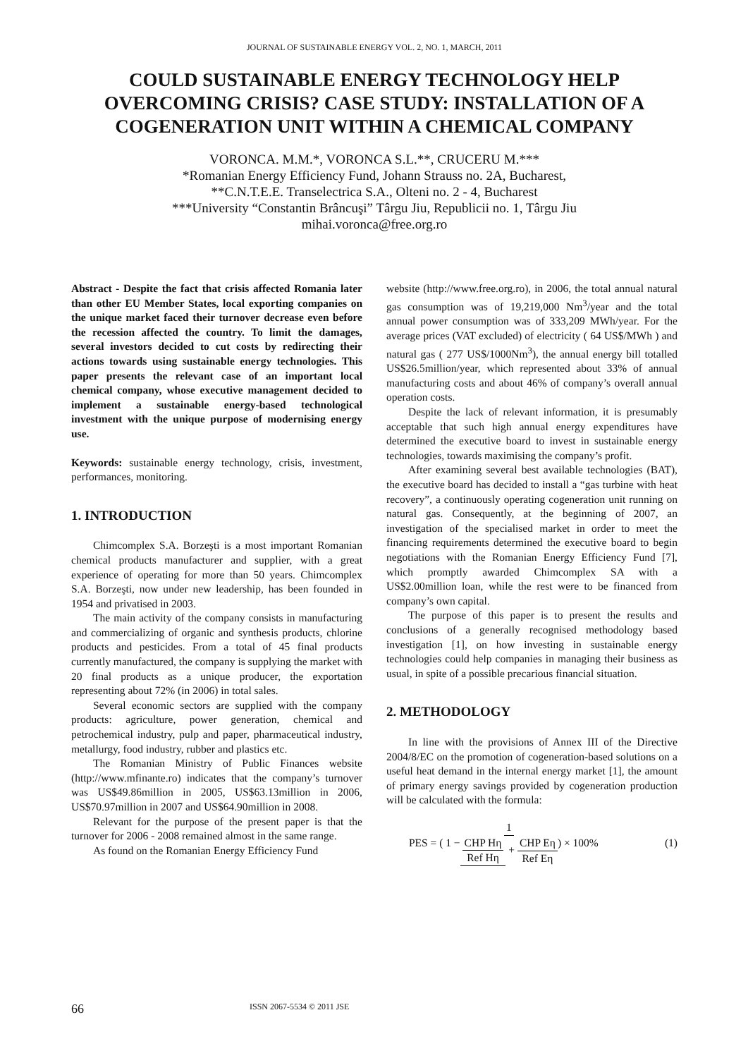JOURNAL OF SUSTAINABLE ENERGY VOL. 2, NO. 1, MARCH, 2011
COULD SUSTAINABLE ENERGY TECHNOLOGY HELP OVERCOMING CRISIS? CASE STUDY: INSTALLATION OF A COGENERATION UNIT WITHIN A CHEMICAL COMPANY
VORONCA. M.M.*, VORONCA S.L.**, CRUCERU M.***
*Romanian Energy Efficiency Fund, Johann Strauss no. 2A, Bucharest,
**C.N.T.E.E. Transelectrica S.A., Olteni no. 2 - 4, Bucharest
***University “Constantin Brâncuşi” Târgu Jiu, Republicii no. 1, Târgu Jiu
mihai.voronca@free.org.ro
Abstract - Despite the fact that crisis affected Romania later than other EU Member States, local exporting companies on the unique market faced their turnover decrease even before the recession affected the country. To limit the damages, several investors decided to cut costs by redirecting their actions towards using sustainable energy technologies. This paper presents the relevant case of an important local chemical company, whose executive management decided to implement a sustainable energy-based technological investment with the unique purpose of modernising energy use.
Keywords: sustainable energy technology, crisis, investment, performances, monitoring.
1. INTRODUCTION
Chimcomplex S.A. Borzeşti is a most important Romanian chemical products manufacturer and supplier, with a great experience of operating for more than 50 years. Chimcomplex S.A. Borzeşti, now under new leadership, has been founded in 1954 and privatised in 2003.
The main activity of the company consists in manufacturing and commercializing of organic and synthesis products, chlorine products and pesticides. From a total of 45 final products currently manufactured, the company is supplying the market with 20 final products as a unique producer, the exportation representing about 72% (in 2006) in total sales.
Several economic sectors are supplied with the company products: agriculture, power generation, chemical and petrochemical industry, pulp and paper, pharmaceutical industry, metallurgy, food industry, rubber and plastics etc.
The Romanian Ministry of Public Finances website (http://www.mfinante.ro) indicates that the company’s turnover was US$49.86million in 2005, US$63.13million in 2006, US$70.97million in 2007 and US$64.90million in 2008.
Relevant for the purpose of the present paper is that the turnover for 2006 - 2008 remained almost in the same range.
As found on the Romanian Energy Efficiency Fund
website (http://www.free.org.ro), in 2006, the total annual natural gas consumption was of 19,219,000 Nm<sup>3</sup>/year and the total annual power consumption was of 333,209 MWh/year. For the average prices (VAT excluded) of electricity ( 64 US$/MWh ) and natural gas ( 277 US$/1000Nm<sup>3</sup>), the annual energy bill totalled US$26.5million/year, which represented about 33% of annual manufacturing costs and about 46% of company’s overall annual operation costs.
Despite the lack of relevant information, it is presumably acceptable that such high annual energy expenditures have determined the executive board to invest in sustainable energy technologies, towards maximising the company’s profit.
After examining several best available technologies (BAT), the executive board has decided to install a “gas turbine with heat recovery”, a continuously operating cogeneration unit running on natural gas. Consequently, at the beginning of 2007, an investigation of the specialised market in order to meet the financing requirements determined the executive board to begin negotiations with the Romanian Energy Efficiency Fund [7], which promptly awarded Chimcomplex SA with a US$2.00million loan, while the rest were to be financed from company’s own capital.
The purpose of this paper is to present the results and conclusions of a generally recognised methodology based investigation [1], on how investing in sustainable energy technologies could help companies in managing their business as usual, in spite of a possible precarious financial situation.
2. METHODOLOGY
In line with the provisions of Annex III of the Directive 2004/8/EC on the promotion of cogeneration-based solutions on a useful heat demand in the internal energy market [1], the amount of primary energy savings provided by cogeneration production will be calculated with the formula:
PES = ( 1 − 1 CHP Hη Ref Hη + CHP Eη Ref Eη ) × 100% (1)
66 ISSN 2067-5534 © 2011 JSE